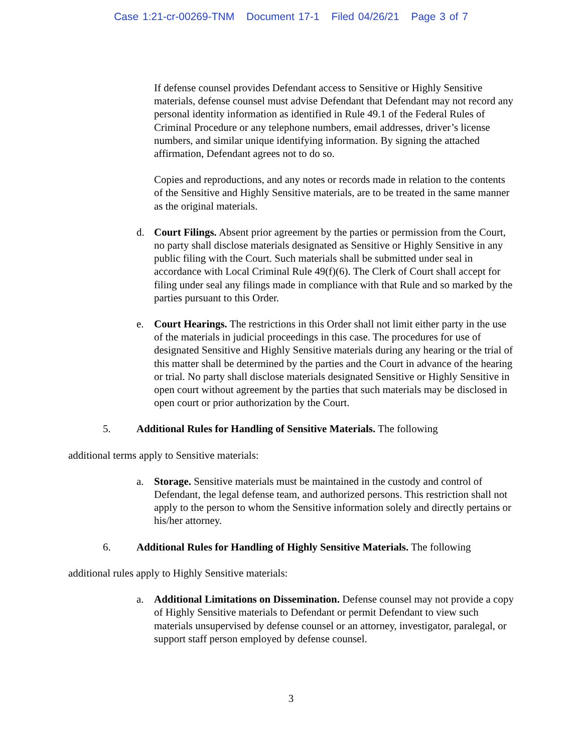Case 1:21-cr-00269-TNM Document 17-1 Filed 04/26/21 Page 3 of 7
If defense counsel provides Defendant access to Sensitive or Highly Sensitive materials, defense counsel must advise Defendant that Defendant may not record any personal identity information as identified in Rule 49.1 of the Federal Rules of Criminal Procedure or any telephone numbers, email addresses, driver’s license numbers, and similar unique identifying information. By signing the attached affirmation, Defendant agrees not to do so.
Copies and reproductions, and any notes or records made in relation to the contents of the Sensitive and Highly Sensitive materials, are to be treated in the same manner as the original materials.
d. Court Filings. Absent prior agreement by the parties or permission from the Court, no party shall disclose materials designated as Sensitive or Highly Sensitive in any public filing with the Court. Such materials shall be submitted under seal in accordance with Local Criminal Rule 49(f)(6). The Clerk of Court shall accept for filing under seal any filings made in compliance with that Rule and so marked by the parties pursuant to this Order.
e. Court Hearings. The restrictions in this Order shall not limit either party in the use of the materials in judicial proceedings in this case. The procedures for use of designated Sensitive and Highly Sensitive materials during any hearing or the trial of this matter shall be determined by the parties and the Court in advance of the hearing or trial. No party shall disclose materials designated Sensitive or Highly Sensitive in open court without agreement by the parties that such materials may be disclosed in open court or prior authorization by the Court.
5. Additional Rules for Handling of Sensitive Materials. The following
additional terms apply to Sensitive materials:
a. Storage. Sensitive materials must be maintained in the custody and control of Defendant, the legal defense team, and authorized persons. This restriction shall not apply to the person to whom the Sensitive information solely and directly pertains or his/her attorney.
6. Additional Rules for Handling of Highly Sensitive Materials. The following
additional rules apply to Highly Sensitive materials:
a. Additional Limitations on Dissemination. Defense counsel may not provide a copy of Highly Sensitive materials to Defendant or permit Defendant to view such materials unsupervised by defense counsel or an attorney, investigator, paralegal, or support staff person employed by defense counsel.
3